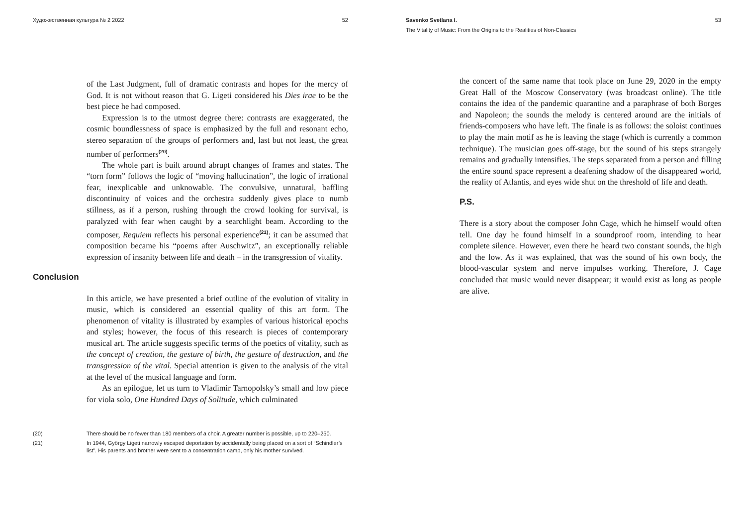Художественная культура № 2 2022 52
of the Last Judgment, full of dramatic contrasts and hopes for the mercy of God. It is not without reason that G. Ligeti considered his Dies irae to be the best piece he had composed.
Expression is to the utmost degree there: contrasts are exaggerated, the cosmic boundlessness of space is emphasized by the full and resonant echo, stereo separation of the groups of performers and, last but not least, the great number of performers<sup>(20)</sup>.
The whole part is built around abrupt changes of frames and states. The “torn form” follows the logic of “moving hallucination”, the logic of irrational fear, inexplicable and unknowable. The convulsive, unnatural, baffling discontinuity of voices and the orchestra suddenly gives place to numb stillness, as if a person, rushing through the crowd looking for survival, is paralyzed with fear when caught by a searchlight beam. According to the composer, Requiem reflects his personal experience<sup>(21)</sup>; it can be assumed that composition became his “poems after Auschwitz”, an exceptionally reliable expression of insanity between life and death – in the transgression of vitality.
Conclusion
In this article, we have presented a brief outline of the evolution of vitality in music, which is considered an essential quality of this art form. The phenomenon of vitality is illustrated by examples of various historical epochs and styles; however, the focus of this research is pieces of contemporary musical art. The article suggests specific terms of the poetics of vitality, such as the concept of creation, the gesture of birth, the gesture of destruction, and the transgression of the vital. Special attention is given to the analysis of the vital at the level of the musical language and form.
As an epilogue, let us turn to Vladimir Tarnopolsky’s small and low piece for viola solo, One Hundred Days of Solitude, which culminated
(20) There should be no fewer than 180 members of a choir. A greater number is possible, up to 220–250.
(21) In 1944, György Ligeti narrowly escaped deportation by accidentally being placed on a sort of “Schindler’s list”. His parents and brother were sent to a concentration camp, only his mother survived.
Savenko Svetlana I. 53
The Vitality of Music: From the Origins to the Realities of Non-Classics
the concert of the same name that took place on June 29, 2020 in the empty Great Hall of the Moscow Conservatory (was broadcast online). The title contains the idea of the pandemic quarantine and a paraphrase of both Borges and Napoleon; the sounds the melody is centered around are the initials of friends-composers who have left. The finale is as follows: the soloist continues to play the main motif as he is leaving the stage (which is currently a common technique). The musician goes off-stage, but the sound of his steps strangely remains and gradually intensifies. The steps separated from a person and filling the entire sound space represent a deafening shadow of the disappeared world, the reality of Atlantis, and eyes wide shut on the threshold of life and death.
P.S.
There is a story about the composer John Cage, which he himself would often tell. One day he found himself in a soundproof room, intending to hear complete silence. However, even there he heard two constant sounds, the high and the low. As it was explained, that was the sound of his own body, the blood-vascular system and nerve impulses working. Therefore, J. Cage concluded that music would never disappear; it would exist as long as people are alive.